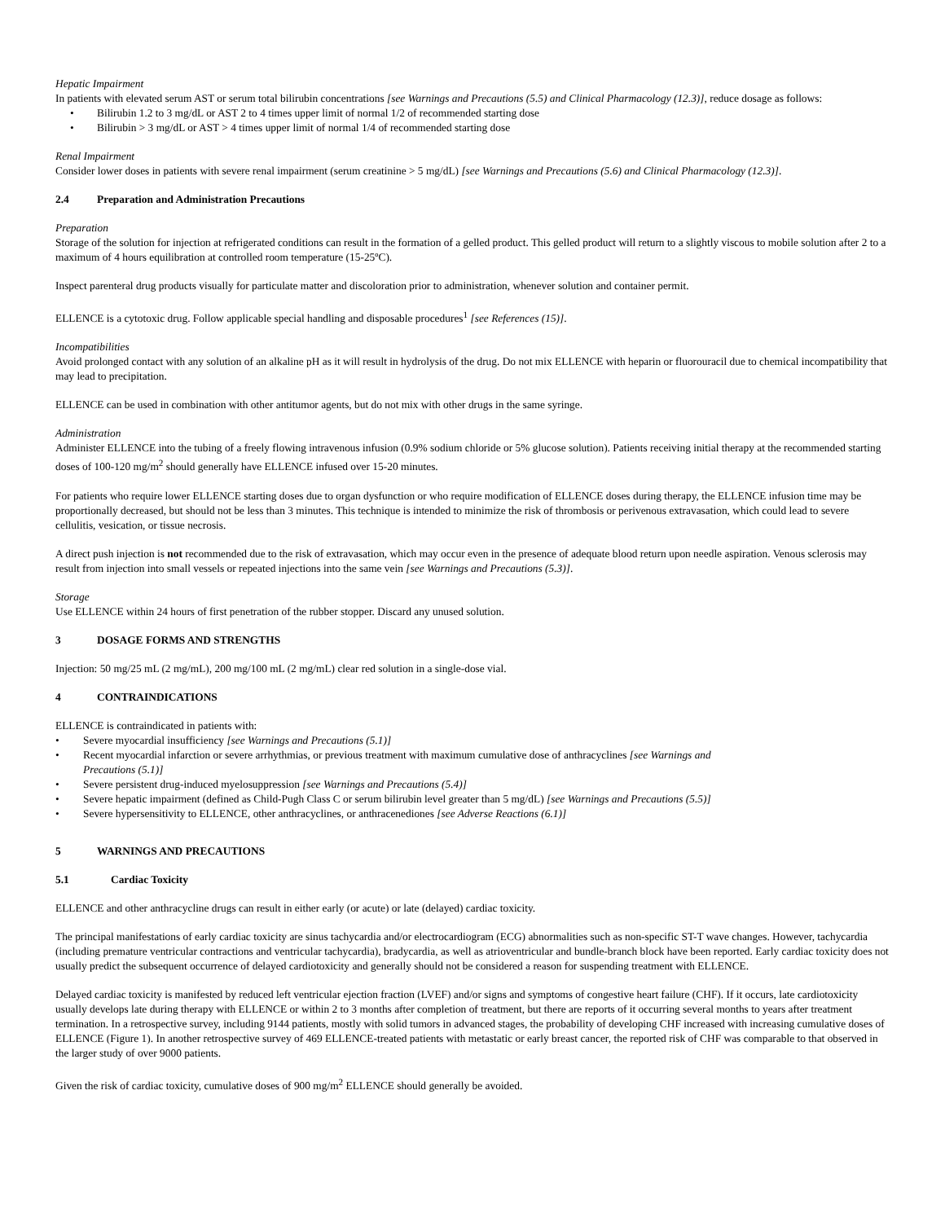Hepatic Impairment
In patients with elevated serum AST or serum total bilirubin concentrations [see Warnings and Precautions (5.5) and Clinical Pharmacology (12.3)], reduce dosage as follows:
• Bilirubin 1.2 to 3 mg/dL or AST 2 to 4 times upper limit of normal 1/2 of recommended starting dose
• Bilirubin > 3 mg/dL or AST > 4 times upper limit of normal 1/4 of recommended starting dose
Renal Impairment
Consider lower doses in patients with severe renal impairment (serum creatinine > 5 mg/dL) [see Warnings and Precautions (5.6) and Clinical Pharmacology (12.3)].
2.4 Preparation and Administration Precautions
Preparation
Storage of the solution for injection at refrigerated conditions can result in the formation of a gelled product. This gelled product will return to a slightly viscous to mobile solution after 2 to a maximum of 4 hours equilibration at controlled room temperature (15-25ºC).
Inspect parenteral drug products visually for particulate matter and discoloration prior to administration, whenever solution and container permit.
ELLENCE is a cytotoxic drug. Follow applicable special handling and disposable procedures<sup>1</sup> [see References (15)].
Incompatibilities
Avoid prolonged contact with any solution of an alkaline pH as it will result in hydrolysis of the drug. Do not mix ELLENCE with heparin or fluorouracil due to chemical incompatibility that may lead to precipitation.
ELLENCE can be used in combination with other antitumor agents, but do not mix with other drugs in the same syringe.
Administration
Administer ELLENCE into the tubing of a freely flowing intravenous infusion (0.9% sodium chloride or 5% glucose solution). Patients receiving initial therapy at the recommended starting doses of 100-120 mg/m<sup>2</sup> should generally have ELLENCE infused over 15-20 minutes.
For patients who require lower ELLENCE starting doses due to organ dysfunction or who require modification of ELLENCE doses during therapy, the ELLENCE infusion time may be proportionally decreased, but should not be less than 3 minutes. This technique is intended to minimize the risk of thrombosis or perivenous extravasation, which could lead to severe cellulitis, vesication, or tissue necrosis.
A direct push injection is not recommended due to the risk of extravasation, which may occur even in the presence of adequate blood return upon needle aspiration. Venous sclerosis may result from injection into small vessels or repeated injections into the same vein [see Warnings and Precautions (5.3)].
Storage
Use ELLENCE within 24 hours of first penetration of the rubber stopper. Discard any unused solution.
3 DOSAGE FORMS AND STRENGTHS
Injection: 50 mg/25 mL (2 mg/mL), 200 mg/100 mL (2 mg/mL) clear red solution in a single-dose vial.
4 CONTRAINDICATIONS
ELLENCE is contraindicated in patients with:
• Severe myocardial insufficiency [see Warnings and Precautions (5.1)]
• Recent myocardial infarction or severe arrhythmias, or previous treatment with maximum cumulative dose of anthracyclines [see Warnings and
Precautions (5.1)]
• Severe persistent drug-induced myelosuppression [see Warnings and Precautions (5.4)]
• Severe hepatic impairment (defined as Child-Pugh Class C or serum bilirubin level greater than 5 mg/dL) [see Warnings and Precautions (5.5)]
• Severe hypersensitivity to ELLENCE, other anthracyclines, or anthracenediones [see Adverse Reactions (6.1)]
5 WARNINGS AND PRECAUTIONS
5.1 Cardiac Toxicity
ELLENCE and other anthracycline drugs can result in either early (or acute) or late (delayed) cardiac toxicity.
The principal manifestations of early cardiac toxicity are sinus tachycardia and/or electrocardiogram (ECG) abnormalities such as non-specific ST-T wave changes. However, tachycardia (including premature ventricular contractions and ventricular tachycardia), bradycardia, as well as atrioventricular and bundle-branch block have been reported. Early cardiac toxicity does not usually predict the subsequent occurrence of delayed cardiotoxicity and generally should not be considered a reason for suspending treatment with ELLENCE.
Delayed cardiac toxicity is manifested by reduced left ventricular ejection fraction (LVEF) and/or signs and symptoms of congestive heart failure (CHF). If it occurs, late cardiotoxicity usually develops late during therapy with ELLENCE or within 2 to 3 months after completion of treatment, but there are reports of it occurring several months to years after treatment termination. In a retrospective survey, including 9144 patients, mostly with solid tumors in advanced stages, the probability of developing CHF increased with increasing cumulative doses of ELLENCE (Figure 1). In another retrospective survey of 469 ELLENCE-treated patients with metastatic or early breast cancer, the reported risk of CHF was comparable to that observed in the larger study of over 9000 patients.
Given the risk of cardiac toxicity, cumulative doses of 900 mg/m<sup>2</sup> ELLENCE should generally be avoided.